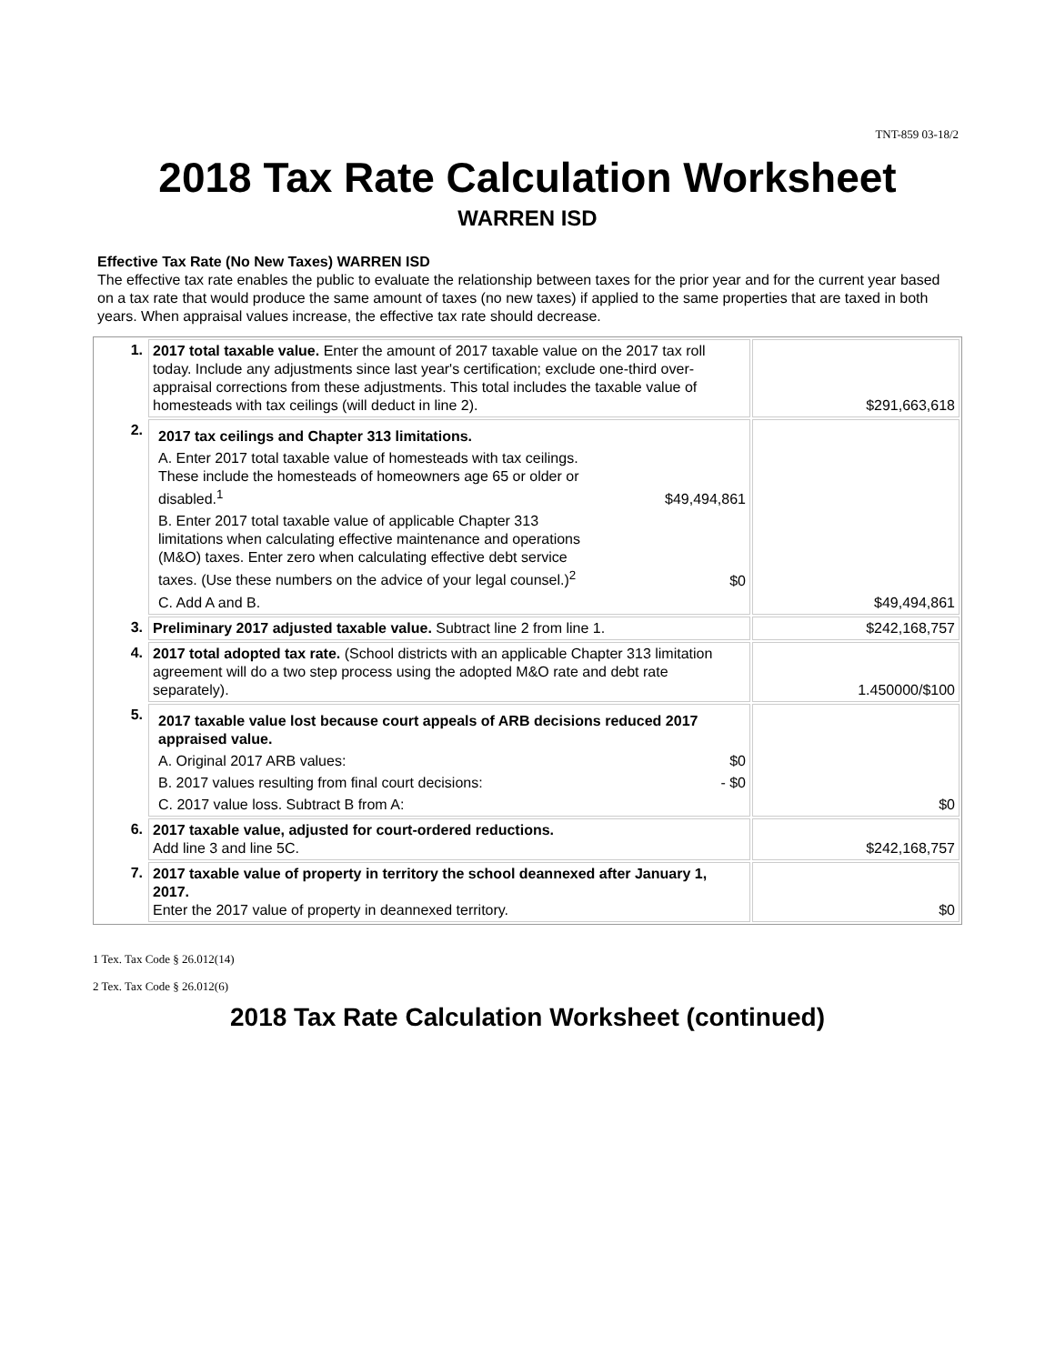TNT-859 03-18/2
2018 Tax Rate Calculation Worksheet
WARREN ISD
Effective Tax Rate (No New Taxes) WARREN ISD
The effective tax rate enables the public to evaluate the relationship between taxes for the prior year and for the current year based on a tax rate that would produce the same amount of taxes (no new taxes) if applied to the same properties that are taxed in both years. When appraisal values increase, the effective tax rate should decrease.
| 1. | 2017 total taxable value. Enter the amount of 2017 taxable value on the 2017 tax roll today. Include any adjustments since last year's certification; exclude one-third over-appraisal corrections from these adjustments. This total includes the taxable value of homesteads with tax ceilings (will deduct in line 2). | $291,663,618 |
| 2. | 2017 tax ceilings and Chapter 313 limitations. A. Enter 2017 total taxable value of homesteads with tax ceilings. These include the homesteads of homeowners age 65 or older or disabled.<sup>1</sup> $49,494,861 B. Enter 2017 total taxable value of applicable Chapter 313 limitations when calculating effective maintenance and operations (M&O) taxes. Enter zero when calculating effective debt service taxes. (Use these numbers on the advice of your legal counsel.)<sup>2</sup> $0 C. Add A and B. | $49,494,861 |
| 3. | Preliminary 2017 adjusted taxable value. Subtract line 2 from line 1. | $242,168,757 |
| 4. | 2017 total adopted tax rate. (School districts with an applicable Chapter 313 limitation agreement will do a two step process using the adopted M&O rate and debt rate separately). | 1.450000/$100 |
| 5. | 2017 taxable value lost because court appeals of ARB decisions reduced 2017 appraised value. A. Original 2017 ARB values: $0 B. 2017 values resulting from final court decisions: - $0 C. 2017 value loss. Subtract B from A: | $0 |
| 6. | 2017 taxable value, adjusted for court-ordered reductions. Add line 3 and line 5C. | $242,168,757 |
| 7. | 2017 taxable value of property in territory the school deannexed after January 1, 2017. Enter the 2017 value of property in deannexed territory. | $0 |
1 Tex. Tax Code § 26.012(14)
2 Tex. Tax Code § 26.012(6)
2018 Tax Rate Calculation Worksheet (continued)